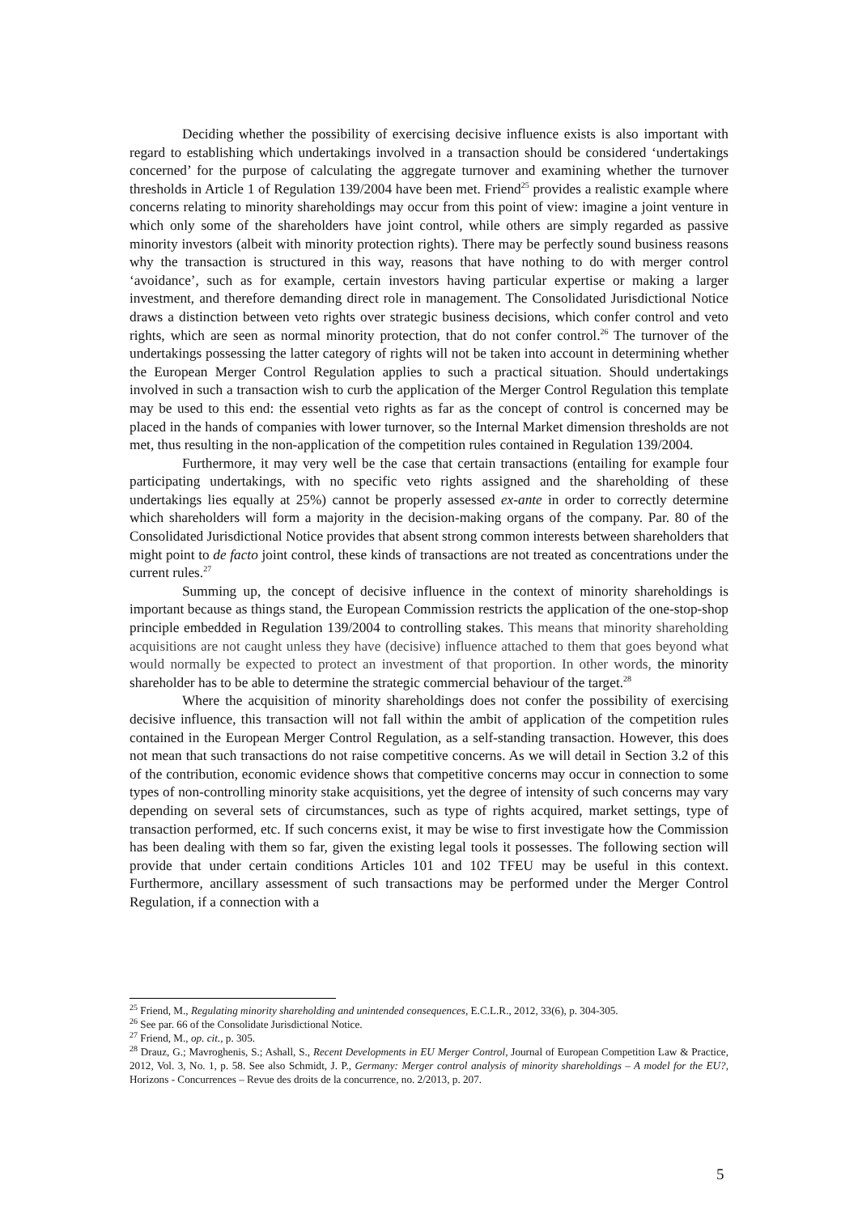Deciding whether the possibility of exercising decisive influence exists is also important with regard to establishing which undertakings involved in a transaction should be considered ‘undertakings concerned’ for the purpose of calculating the aggregate turnover and examining whether the turnover thresholds in Article 1 of Regulation 139/2004 have been met. Friend<sup>25</sup> provides a realistic example where concerns relating to minority shareholdings may occur from this point of view: imagine a joint venture in which only some of the shareholders have joint control, while others are simply regarded as passive minority investors (albeit with minority protection rights). There may be perfectly sound business reasons why the transaction is structured in this way, reasons that have nothing to do with merger control ‘avoidance’, such as for example, certain investors having particular expertise or making a larger investment, and therefore demanding direct role in management. The Consolidated Jurisdictional Notice draws a distinction between veto rights over strategic business decisions, which confer control and veto rights, which are seen as normal minority protection, that do not confer control.<sup>26</sup> The turnover of the undertakings possessing the latter category of rights will not be taken into account in determining whether the European Merger Control Regulation applies to such a practical situation. Should undertakings involved in such a transaction wish to curb the application of the Merger Control Regulation this template may be used to this end: the essential veto rights as far as the concept of control is concerned may be placed in the hands of companies with lower turnover, so the Internal Market dimension thresholds are not met, thus resulting in the non-application of the competition rules contained in Regulation 139/2004.
Furthermore, it may very well be the case that certain transactions (entailing for example four participating undertakings, with no specific veto rights assigned and the shareholding of these undertakings lies equally at 25%) cannot be properly assessed ex-ante in order to correctly determine which shareholders will form a majority in the decision-making organs of the company. Par. 80 of the Consolidated Jurisdictional Notice provides that absent strong common interests between shareholders that might point to de facto joint control, these kinds of transactions are not treated as concentrations under the current rules.<sup>27</sup>
Summing up, the concept of decisive influence in the context of minority shareholdings is important because as things stand, the European Commission restricts the application of the one-stop-shop principle embedded in Regulation 139/2004 to controlling stakes. This means that minority shareholding acquisitions are not caught unless they have (decisive) influence attached to them that goes beyond what would normally be expected to protect an investment of that proportion. In other words, the minority shareholder has to be able to determine the strategic commercial behaviour of the target.<sup>28</sup>
Where the acquisition of minority shareholdings does not confer the possibility of exercising decisive influence, this transaction will not fall within the ambit of application of the competition rules contained in the European Merger Control Regulation, as a self-standing transaction. However, this does not mean that such transactions do not raise competitive concerns. As we will detail in Section 3.2 of this of the contribution, economic evidence shows that competitive concerns may occur in connection to some types of non-controlling minority stake acquisitions, yet the degree of intensity of such concerns may vary depending on several sets of circumstances, such as type of rights acquired, market settings, type of transaction performed, etc. If such concerns exist, it may be wise to first investigate how the Commission has been dealing with them so far, given the existing legal tools it possesses. The following section will provide that under certain conditions Articles 101 and 102 TFEU may be useful in this context. Furthermore, ancillary assessment of such transactions may be performed under the Merger Control Regulation, if a connection with a
<sup>25</sup> Friend, M., Regulating minority shareholding and unintended consequences, E.C.L.R., 2012, 33(6), p. 304-305.
<sup>26</sup> See par. 66 of the Consolidate Jurisdictional Notice.
<sup>27</sup> Friend, M., op. cit., p. 305.
<sup>28</sup> Drauz, G.; Mavroghenis, S.; Ashall, S., Recent Developments in EU Merger Control, Journal of European Competition Law & Practice, 2012, Vol. 3, No. 1, p. 58. See also Schmidt, J. P., Germany: Merger control analysis of minority shareholdings – A model for the EU?, Horizons - Concurrences – Revue des droits de la concurrence, no. 2/2013, p. 207.
5